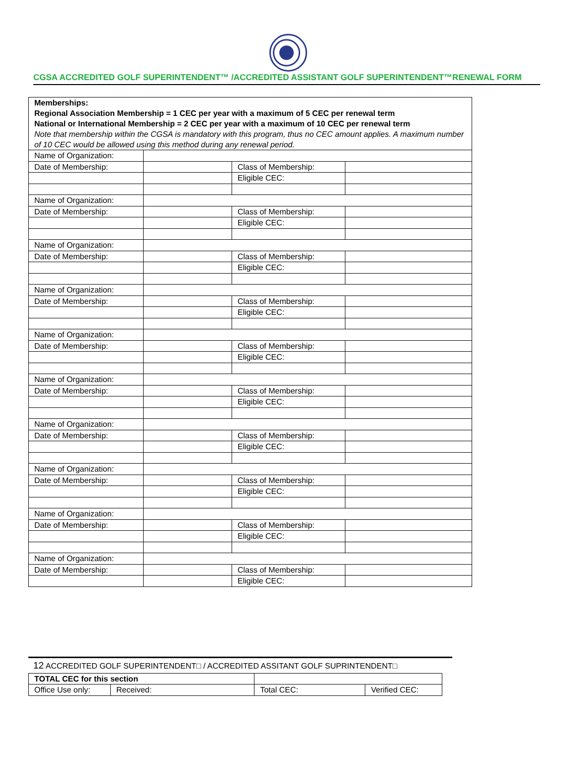CGSA ACCREDITED GOLF SUPERINTENDENT™ /ACCREDITED ASSISTANT GOLF SUPERINTENDENT™RENEWAL FORM
| Memberships: Regional Association Membership = 1 CEC per year with a maximum of 5 CEC per renewal term National or International Membership = 2 CEC per year with a maximum of 10 CEC per renewal term Note that membership within the CGSA is mandatory with this program, thus no CEC amount applies. A maximum number of 10 CEC would be allowed using this method during any renewal period. | | | |
| Name of Organization: | | | |
| Date of Membership: | | Class of Membership: | |
| | | Eligible CEC: | |
| Name of Organization: | | | |
| Date of Membership: | | Class of Membership: | |
| | | Eligible CEC: | |
| Name of Organization: | | | |
| Date of Membership: | | Class of Membership: | |
| | | Eligible CEC: | |
| Name of Organization: | | | |
| Date of Membership: | | Class of Membership: | |
| | | Eligible CEC: | |
| Name of Organization: | | | |
| Date of Membership: | | Class of Membership: | |
| | | Eligible CEC: | |
| Name of Organization: | | | |
| Date of Membership: | | Class of Membership: | |
| | | Eligible CEC: | |
| Name of Organization: | | | |
| Date of Membership: | | Class of Membership: | |
| | | Eligible CEC: | |
| Name of Organization: | | | |
| Date of Membership: | | Class of Membership: | |
| | | Eligible CEC: | |
| Name of Organization: | | | |
| Date of Membership: | | Class of Membership: | |
| | | Eligible CEC: | |
| Name of Organization: | | | |
| Date of Membership: | | Class of Membership: | |
| | | Eligible CEC: | |
12 ACCREDITED GOLF SUPERINTENDENT□ / ACCREDITED ASSITANT GOLF SUPRINTENDENT□
| TOTAL CEC for this section | | | | |
| Office Use only: | Received: | | Total CEC: | Verified CEC: |